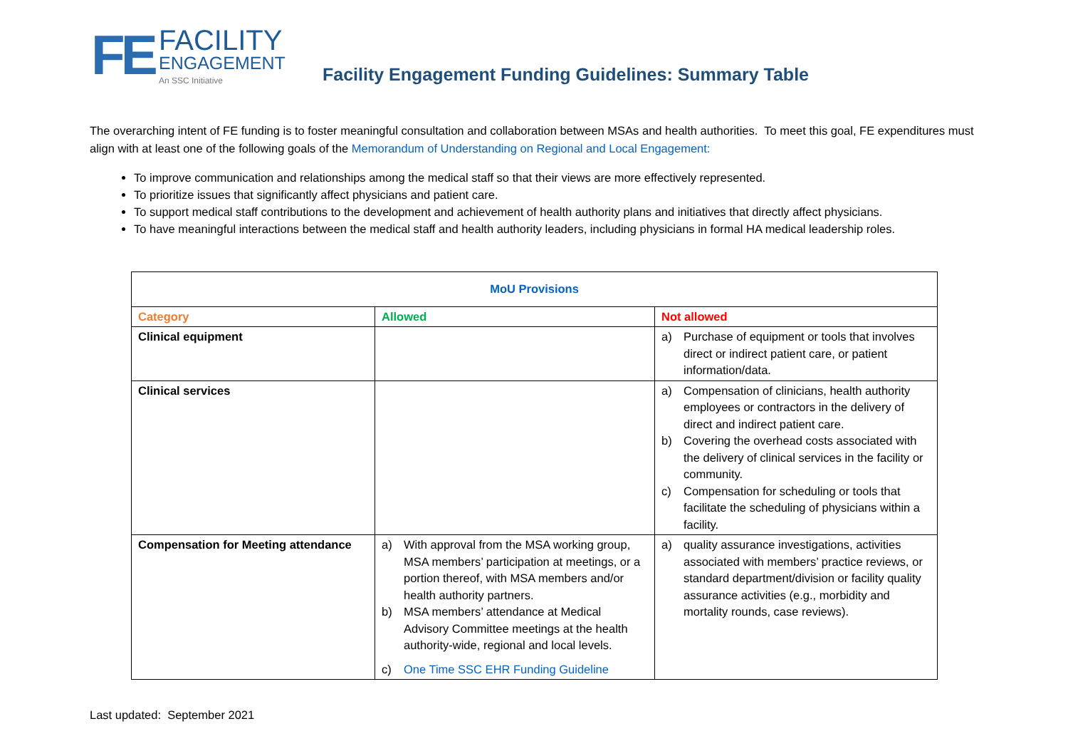FE
FACILITY
ENGAGEMENT
An SSC Initiative
Facility Engagement Funding Guidelines: Summary Table
The overarching intent of FE funding is to foster meaningful consultation and collaboration between MSAs and health authorities. To meet this goal, FE expenditures must align with at least one of the following goals of the Memorandum of Understanding on Regional and Local Engagement:
To improve communication and relationships among the medical staff so that their views are more effectively represented.
To prioritize issues that significantly affect physicians and patient care.
To support medical staff contributions to the development and achievement of health authority plans and initiatives that directly affect physicians.
To have meaningful interactions between the medical staff and health authority leaders, including physicians in formal HA medical leadership roles.
| MoU Provisions | | |
| --- | --- | --- |
| Category | Allowed | Not allowed |
| Clinical equipment | | a) Purchase of equipment or tools that involves direct or indirect patient care, or patient information/data. |
| Clinical services | | a) Compensation of clinicians, health authority employees or contractors in the delivery of direct and indirect patient care. b) Covering the overhead costs associated with the delivery of clinical services in the facility or community. c) Compensation for scheduling or tools that facilitate the scheduling of physicians within a facility. |
| Compensation for Meeting attendance | a) With approval from the MSA working group, MSA members’ participation at meetings, or a portion thereof, with MSA members and/or health authority partners. b) MSA members’ attendance at Medical Advisory Committee meetings at the health authority-wide, regional and local levels. c) One Time SSC EHR Funding Guideline | a) quality assurance investigations, activities associated with members’ practice reviews, or standard department/division or facility quality assurance activities (e.g., morbidity and mortality rounds, case reviews). |
Last updated: September 2021